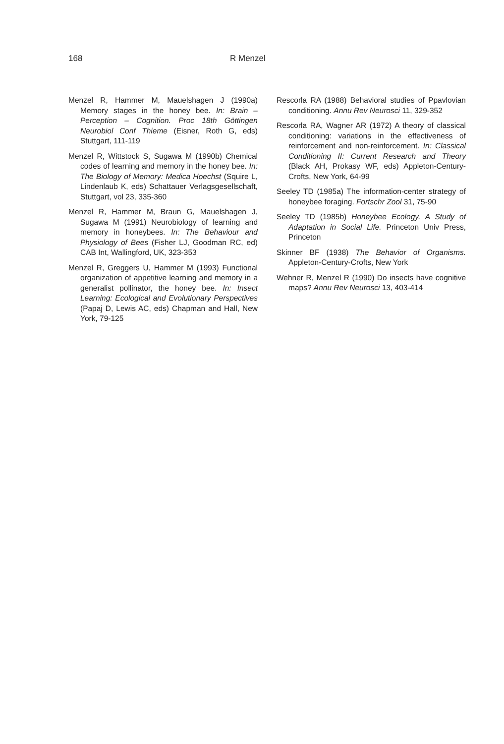168 R Menzel
Menzel R, Hammer M, Mauelshagen J (1990a) Memory stages in the honey bee. In: Brain – Perception – Cognition. Proc 18th Göttingen Neurobiol Conf Thieme (Eisner, Roth G, eds) Stuttgart, 111-119
Menzel R, Wittstock S, Sugawa M (1990b) Chemical codes of learning and memory in the honey bee. In: The Biology of Memory: Medica Hoechst (Squire L, Lindenlaub K, eds) Schattauer Verlagsgesellschaft, Stuttgart, vol 23, 335-360
Menzel R, Hammer M, Braun G, Mauelshagen J, Sugawa M (1991) Neurobiology of learning and memory in honeybees. In: The Behaviour and Physiology of Bees (Fisher LJ, Goodman RC, ed) CAB Int, Wallingford, UK, 323-353
Menzel R, Greggers U, Hammer M (1993) Functional organization of appetitive learning and memory in a generalist pollinator, the honey bee. In: Insect Learning: Ecological and Evolutionary Perspectives (Papaj D, Lewis AC, eds) Chapman and Hall, New York, 79-125
Rescorla RA (1988) Behavioral studies of Ppavlovian conditioning. Annu Rev Neurosci 11, 329-352
Rescorla RA, Wagner AR (1972) A theory of classical conditioning: variations in the effectiveness of reinforcement and non-reinforcement. In: Classical Conditioning II: Current Research and Theory (Black AH, Prokasy WF, eds) Appleton-Century-Crofts, New York, 64-99
Seeley TD (1985a) The information-center strategy of honeybee foraging. Fortschr Zool 31, 75-90
Seeley TD (1985b) Honeybee Ecology. A Study of Adaptation in Social Life. Princeton Univ Press, Princeton
Skinner BF (1938) The Behavior of Organisms. Appleton-Century-Crofts, New York
Wehner R, Menzel R (1990) Do insects have cognitive maps? Annu Rev Neurosci 13, 403-414